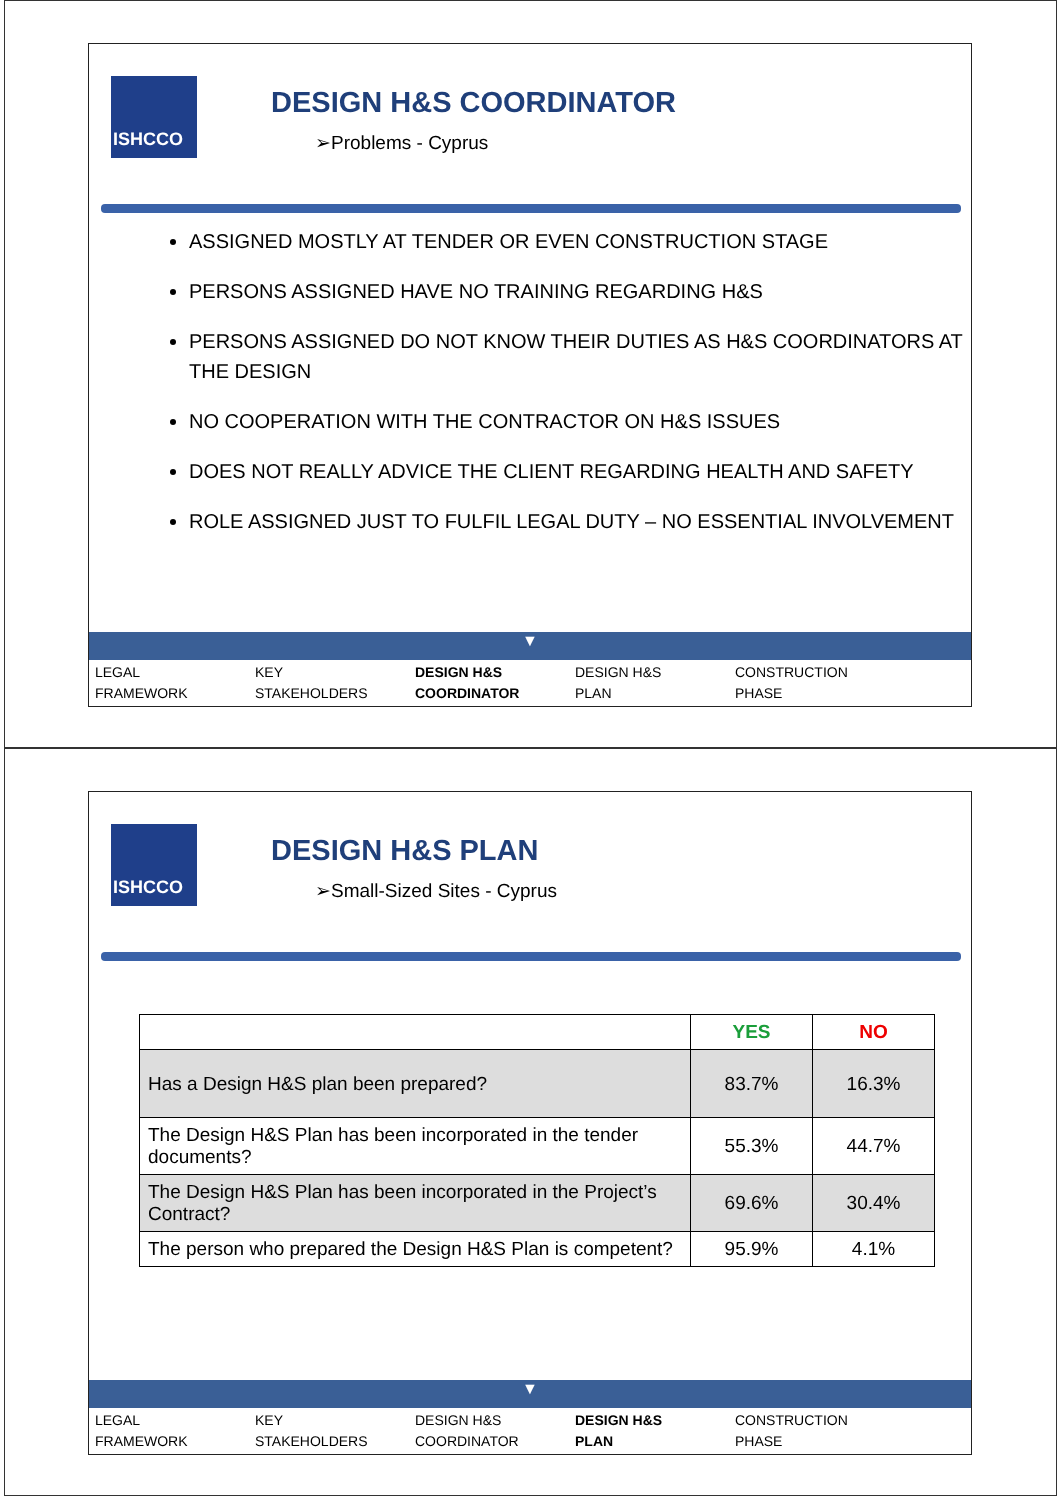ISHCCO
DESIGN H&S COORDINATOR
➢Problems - Cyprus
ASSIGNED MOSTLY AT TENDER OR EVEN CONSTRUCTION STAGE
PERSONS ASSIGNED HAVE NO TRAINING REGARDING H&S
PERSONS ASSIGNED DO NOT KNOW THEIR DUTIES AS H&S COORDINATORS AT THE DESIGN
NO COOPERATION WITH THE CONTRACTOR ON H&S ISSUES
DOES NOT REALLY ADVICE THE CLIENT REGARDING HEALTH AND SAFETY
ROLE ASSIGNED JUST TO FULFIL LEGAL DUTY – NO ESSENTIAL INVOLVEMENT
▼
LEGAL
FRAMEWORK
KEY
STAKEHOLDERS
DESIGN H&S
COORDINATOR
DESIGN H&S
PLAN
CONSTRUCTION
PHASE
ISHCCO
DESIGN H&S PLAN
➢Small-Sized Sites - Cyprus
| | YES | NO |
| Has a Design H&S plan been prepared? | 83.7% | 16.3% |
| The Design H&S Plan has been incorporated in the tender documents? | 55.3% | 44.7% |
| The Design H&S Plan has been incorporated in the Project’s Contract? | 69.6% | 30.4% |
| The person who prepared the Design H&S Plan is competent? | 95.9% | 4.1% |
▼
LEGAL
FRAMEWORK
KEY
STAKEHOLDERS
DESIGN H&S
COORDINATOR
DESIGN H&S
PLAN
CONSTRUCTION
PHASE